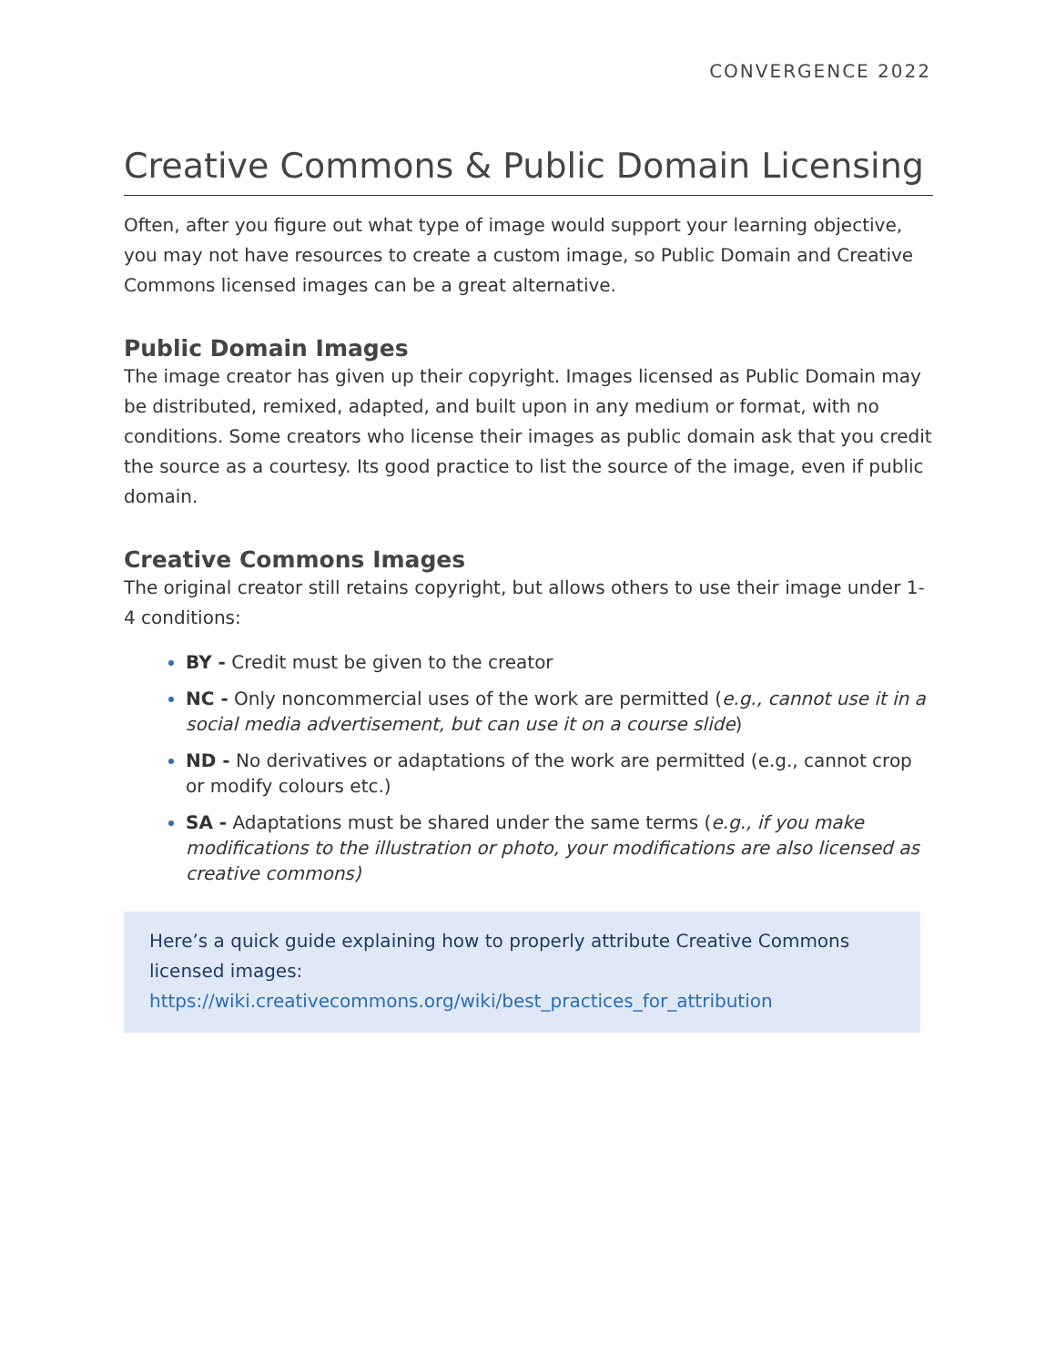CONVERGENCE 2022
Creative Commons & Public Domain Licensing
Often, after you figure out what type of image would support your learning objective, you may not have resources to create a custom image, so Public Domain and Creative Commons licensed images can be a great alternative.
Public Domain Images
The image creator has given up their copyright. Images licensed as Public Domain may be distributed, remixed, adapted, and built upon in any medium or format, with no conditions. Some creators who license their images as public domain ask that you credit the source as a courtesy. Its good practice to list the source of the image, even if public domain.
Creative Commons Images
The original creator still retains copyright, but allows others to use their image under 1-4 conditions:
BY - Credit must be given to the creator
NC - Only noncommercial uses of the work are permitted (e.g., cannot use it in a social media advertisement, but can use it on a course slide)
ND - No derivatives or adaptations of the work are permitted (e.g., cannot crop or modify colours etc.)
SA - Adaptations must be shared under the same terms (e.g., if you make modifications to the illustration or photo, your modifications are also licensed as creative commons)
Here’s a quick guide explaining how to properly attribute Creative Commons licensed images:
https://wiki.creativecommons.org/wiki/best_practices_for_attribution